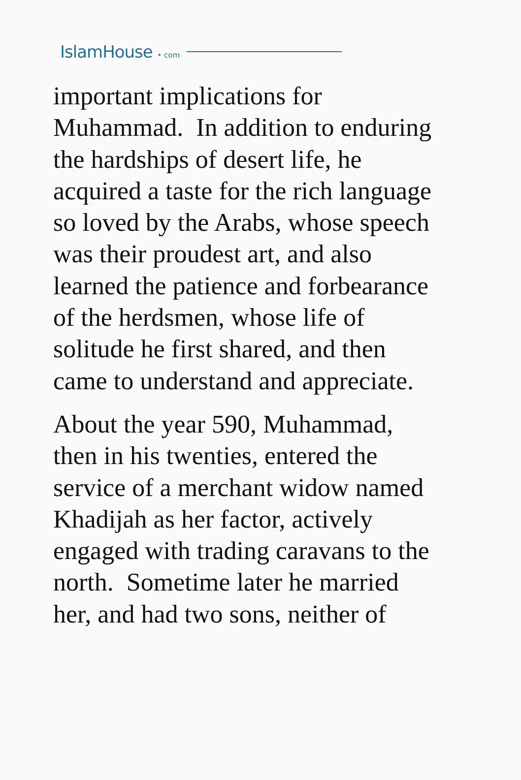IslamHouse • com
important implications for
Muhammad. In addition to enduring
the hardships of desert life, he
acquired a taste for the rich language
so loved by the Arabs, whose speech
was their proudest art, and also
learned the patience and forbearance
of the herdsmen, whose life of
solitude he first shared, and then
came to understand and appreciate.
About the year 590, Muhammad,
then in his twenties, entered the
service of a merchant widow named
Khadijah as her factor, actively
engaged with trading caravans to the
north. Sometime later he married
her, and had two sons, neither of